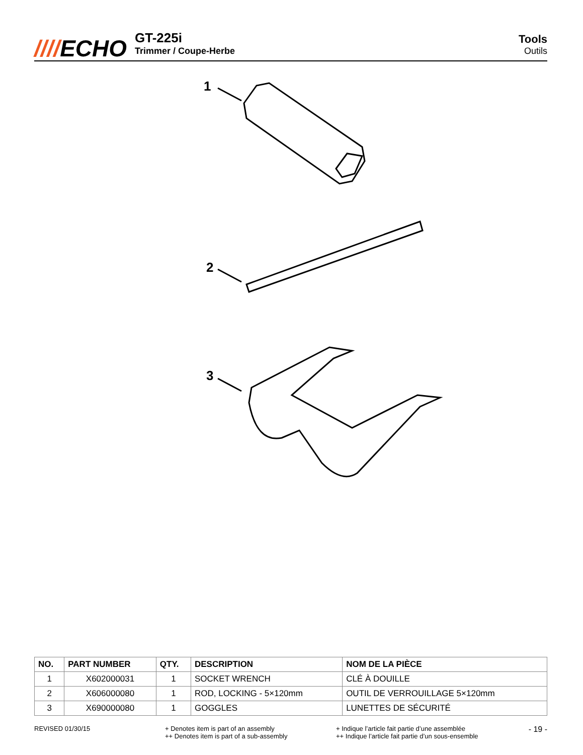////ECHO
GT-225i
Trimmer / Coupe-Herbe
Tools
Outils
1
2
3
| NO. | PART NUMBER | QTY. | DESCRIPTION | NOM DE LA PIÈCE |
| --- | --- | --- | --- | --- |
| 1 | X602000031 | 1 | SOCKET WRENCH | CLÉ À DOUILLE |
| 2 | X606000080 | 1 | ROD, LOCKING - 5×120mm | OUTIL DE VERROUILLAGE 5×120mm |
| 3 | X690000080 | 1 | GOGGLES | LUNETTES DE SÉCURITÉ |
REVISED 01/30/15 + Denotes item is part of an assembly
++ Denotes item is part of a sub-assembly
+ Indique l’article fait partie d’une assemblée
++ Indique l’article fait partie d’un sous-ensemble
- 19 -